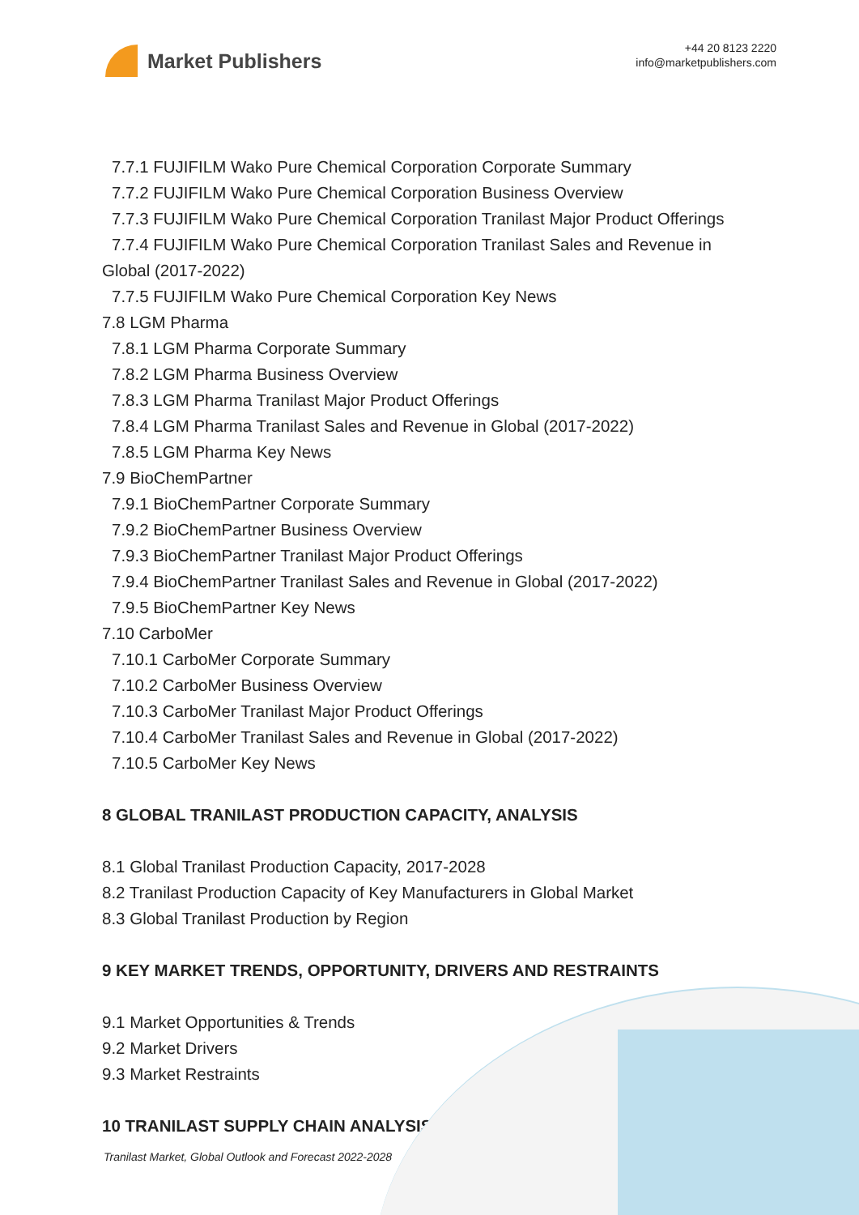Market Publishers
+44 20 8123 2220
info@marketpublishers.com
7.7.1 FUJIFILM Wako Pure Chemical Corporation Corporate Summary
7.7.2 FUJIFILM Wako Pure Chemical Corporation Business Overview
7.7.3 FUJIFILM Wako Pure Chemical Corporation Tranilast Major Product Offerings
7.7.4 FUJIFILM Wako Pure Chemical Corporation Tranilast Sales and Revenue in
Global (2017-2022)
7.7.5 FUJIFILM Wako Pure Chemical Corporation Key News
7.8 LGM Pharma
7.8.1 LGM Pharma Corporate Summary
7.8.2 LGM Pharma Business Overview
7.8.3 LGM Pharma Tranilast Major Product Offerings
7.8.4 LGM Pharma Tranilast Sales and Revenue in Global (2017-2022)
7.8.5 LGM Pharma Key News
7.9 BioChemPartner
7.9.1 BioChemPartner Corporate Summary
7.9.2 BioChemPartner Business Overview
7.9.3 BioChemPartner Tranilast Major Product Offerings
7.9.4 BioChemPartner Tranilast Sales and Revenue in Global (2017-2022)
7.9.5 BioChemPartner Key News
7.10 CarboMer
7.10.1 CarboMer Corporate Summary
7.10.2 CarboMer Business Overview
7.10.3 CarboMer Tranilast Major Product Offerings
7.10.4 CarboMer Tranilast Sales and Revenue in Global (2017-2022)
7.10.5 CarboMer Key News
8 GLOBAL TRANILAST PRODUCTION CAPACITY, ANALYSIS
8.1 Global Tranilast Production Capacity, 2017-2028
8.2 Tranilast Production Capacity of Key Manufacturers in Global Market
8.3 Global Tranilast Production by Region
9 KEY MARKET TRENDS, OPPORTUNITY, DRIVERS AND RESTRAINTS
9.1 Market Opportunities & Trends
9.2 Market Drivers
9.3 Market Restraints
10 TRANILAST SUPPLY CHAIN ANALYSIS
Tranilast Market, Global Outlook and Forecast 2022-2028